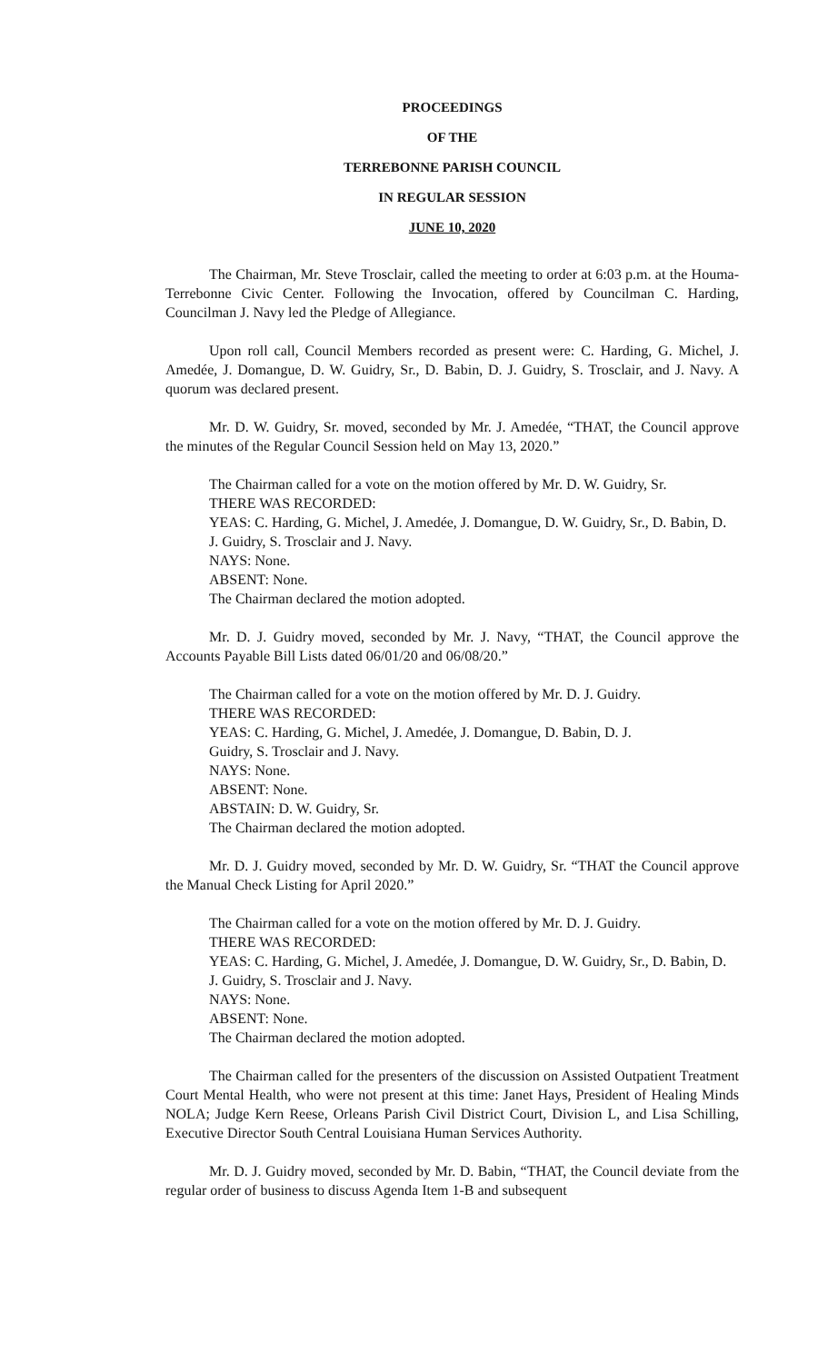PROCEEDINGS
OF THE
TERREBONNE PARISH COUNCIL
IN REGULAR SESSION
JUNE 10, 2020
The Chairman, Mr. Steve Trosclair, called the meeting to order at 6:03 p.m. at the Houma-Terrebonne Civic Center. Following the Invocation, offered by Councilman C. Harding, Councilman J. Navy led the Pledge of Allegiance.
Upon roll call, Council Members recorded as present were: C. Harding, G. Michel, J. Amedée, J. Domangue, D. W. Guidry, Sr., D. Babin, D. J. Guidry, S. Trosclair, and J. Navy. A quorum was declared present.
Mr. D. W. Guidry, Sr. moved, seconded by Mr. J. Amedée, “THAT, the Council approve the minutes of the Regular Council Session held on May 13, 2020.”
The Chairman called for a vote on the motion offered by Mr. D. W. Guidry, Sr.
THERE WAS RECORDED:
YEAS: C. Harding, G. Michel, J. Amedée, J. Domangue, D. W. Guidry, Sr., D. Babin, D. J. Guidry, S. Trosclair and J. Navy.
NAYS: None.
ABSENT: None.
The Chairman declared the motion adopted.
Mr. D. J. Guidry moved, seconded by Mr. J. Navy, “THAT, the Council approve the Accounts Payable Bill Lists dated 06/01/20 and 06/08/20.”
The Chairman called for a vote on the motion offered by Mr. D. J. Guidry.
THERE WAS RECORDED:
YEAS: C. Harding, G. Michel, J. Amedée, J. Domangue, D. Babin, D. J.
Guidry, S. Trosclair and J. Navy.
NAYS: None.
ABSENT: None.
ABSTAIN: D. W. Guidry, Sr.
The Chairman declared the motion adopted.
Mr. D. J. Guidry moved, seconded by Mr. D. W. Guidry, Sr. “THAT the Council approve the Manual Check Listing for April 2020.”
The Chairman called for a vote on the motion offered by Mr. D. J. Guidry.
THERE WAS RECORDED:
YEAS: C. Harding, G. Michel, J. Amedée, J. Domangue, D. W. Guidry, Sr., D. Babin, D. J. Guidry, S. Trosclair and J. Navy.
NAYS: None.
ABSENT: None.
The Chairman declared the motion adopted.
The Chairman called for the presenters of the discussion on Assisted Outpatient Treatment Court Mental Health, who were not present at this time: Janet Hays, President of Healing Minds NOLA; Judge Kern Reese, Orleans Parish Civil District Court, Division L, and Lisa Schilling, Executive Director South Central Louisiana Human Services Authority.
Mr. D. J. Guidry moved, seconded by Mr. D. Babin, “THAT, the Council deviate from the regular order of business to discuss Agenda Item 1-B and subsequent